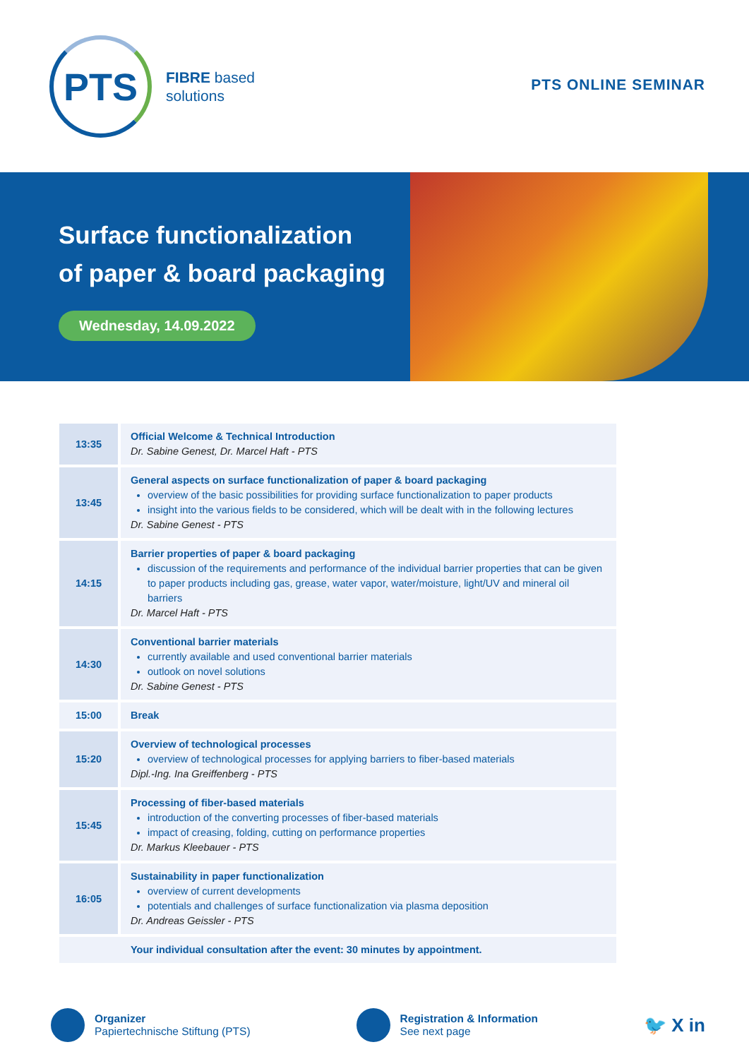PTS
FIBRE based
solutions
PTS ONLINE SEMINAR
Surface functionalization
of paper & board packaging
Wednesday, 14.09.2022
| 13:35 | Official Welcome & Technical Introduction Dr. Sabine Genest, Dr. Marcel Haft - PTS |
| 13:45 | General aspects on surface functionalization of paper & board packaging overview of the basic possibilities for providing surface functionalization to paper products insight into the various fields to be considered, which will be dealt with in the following lectures Dr. Sabine Genest - PTS |
| 14:15 | Barrier properties of paper & board packaging discussion of the requirements and performance of the individual barrier properties that can be given to paper products including gas, grease, water vapor, water/moisture, light/UV and mineral oil barriers Dr. Marcel Haft - PTS |
| 14:30 | Conventional barrier materials currently available and used conventional barrier materials outlook on novel solutions Dr. Sabine Genest - PTS |
| 15:00 | Break |
| 15:20 | Overview of technological processes overview of technological processes for applying barriers to fiber-based materials Dipl.-Ing. Ina Greiffenberg - PTS |
| 15:45 | Processing of fiber-based materials introduction of the converting processes of fiber-based materials impact of creasing, folding, cutting on performance properties Dr. Markus Kleebauer - PTS |
| 16:05 | Sustainability in paper functionalization overview of current developments potentials and challenges of surface functionalization via plasma deposition Dr. Andreas Geissler - PTS |
| | Your individual consultation after the event: 30 minutes by appointment. |
Organizer
Papiertechnische Stiftung (PTS)
Registration & Information
See next page
🐦 X in